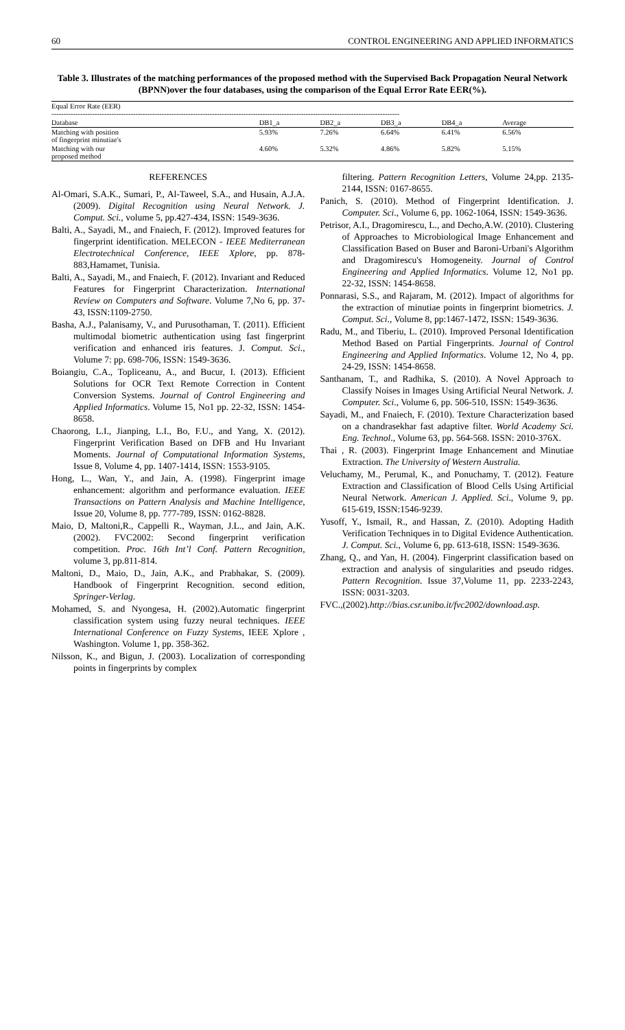60 CONTROL ENGINEERING AND APPLIED INFORMATICS
Table 3. Illustrates of the matching performances of the proposed method with the Supervised Back Propagation Neural Network (BPNN)over the four databases, using the comparison of the Equal Error Rate EER(%).
| Equal Error Rate (EER) ------------------------------------------------------------------------------------------------------------------------------------------------- | | | | | |
| Database | DB1_a | DB2_a | DB3_a | DB4_a | Average |
| Matching with position of fingerprint minutiae's | 5.93% | 7.26% | 6.64% | 6.41% | 6.56% |
| Matching with our proposed method | 4.60% | 5.32% | 4.86% | 5.82% | 5.15% |
REFERENCES
Al-Omari, S.A.K., Sumari, P., Al-Taweel, S.A., and Husain, A.J.A. (2009). Digital Recognition using Neural Network. J. Comput. Sci., volume 5, pp.427-434, ISSN: 1549-3636.
Balti, A., Sayadi, M., and Fnaiech, F. (2012). Improved features for fingerprint identification. MELECON - IEEE Mediterranean Electrotechnical Conference, IEEE Xplore, pp. 878-883,Hamamet, Tunisia.
Balti, A., Sayadi, M., and Fnaiech, F. (2012). Invariant and Reduced Features for Fingerprint Characterization. International Review on Computers and Software. Volume 7,No 6, pp. 37-43, ISSN:1109-2750.
Basha, A.J., Palanisamy, V., and Purusothaman, T. (2011). Efficient multimodal biometric authentication using fast fingerprint verification and enhanced iris features. J. Comput. Sci., Volume 7: pp. 698-706, ISSN: 1549-3636.
Boiangiu, C.A., Topliceanu, A., and Bucur, I. (2013). Efficient Solutions for OCR Text Remote Correction in Content Conversion Systems. Journal of Control Engineering and Applied Informatics. Volume 15, No1 pp. 22-32, ISSN: 1454-8658.
Chaorong, L.I., Jianping, L.I., Bo, F.U., and Yang, X. (2012). Fingerprint Verification Based on DFB and Hu Invariant Moments. Journal of Computational Information Systems, Issue 8, Volume 4, pp. 1407-1414, ISSN: 1553-9105.
Hong, L., Wan, Y., and Jain, A. (1998). Fingerprint image enhancement: algorithm and performance evaluation. IEEE Transactions on Pattern Analysis and Machine Intelligence, Issue 20, Volume 8, pp. 777-789, ISSN: 0162-8828.
Maio, D, Maltoni,R., Cappelli R., Wayman, J.L., and Jain, A.K. (2002). FVC2002: Second fingerprint verification competition. Proc. 16th Int’l Conf. Pattern Recognition, volume 3, pp.811-814.
Maltoni, D., Maio, D., Jain, A.K., and Prabhakar, S. (2009). Handbook of Fingerprint Recognition. second edition, Springer-Verlag.
Mohamed, S. and Nyongesa, H. (2002).Automatic fingerprint classification system using fuzzy neural techniques. IEEE International Conference on Fuzzy Systems, IEEE Xplore , Washington. Volume 1, pp. 358-362.
Nilsson, K., and Bigun, J. (2003). Localization of corresponding points in fingerprints by complex
filtering. Pattern Recognition Letters, Volume 24,pp. 2135-2144, ISSN: 0167-8655.
Panich, S. (2010). Method of Fingerprint Identification. J. Computer. Sci., Volume 6, pp. 1062-1064, ISSN: 1549-3636.
Petrisor, A.I., Dragomirescu, L., and Decho,A.W. (2010). Clustering of Approaches to Microbiological Image Enhancement and Classification Based on Buser and Baroni-Urbani's Algorithm and Dragomirescu's Homogeneity. Journal of Control Engineering and Applied Informatics. Volume 12, No1 pp. 22-32, ISSN: 1454-8658.
Ponnarasi, S.S., and Rajaram, M. (2012). Impact of algorithms for the extraction of minutiae points in fingerprint biometrics. J. Comput. Sci., Volume 8, pp:1467-1472, ISSN: 1549-3636.
Radu, M., and Tiberiu, L. (2010). Improved Personal Identification Method Based on Partial Fingerprints. Journal of Control Engineering and Applied Informatics. Volume 12, No 4, pp. 24-29, ISSN: 1454-8658.
Santhanam, T., and Radhika, S. (2010). A Novel Approach to Classify Noises in Images Using Artificial Neural Network. J. Computer. Sci., Volume 6, pp. 506-510, ISSN: 1549-3636.
Sayadi, M., and Fnaiech, F. (2010). Texture Characterization based on a chandrasekhar fast adaptive filter. World Academy Sci. Eng. Technol., Volume 63, pp. 564-568. ISSN: 2010-376X.
Thai , R. (2003). Fingerprint Image Enhancement and Minutiae Extraction. The University of Western Australia.
Veluchamy, M., Perumal, K., and Ponuchamy, T. (2012). Feature Extraction and Classification of Blood Cells Using Artificial Neural Network. American J. Applied. Sci., Volume 9, pp. 615-619, ISSN:1546-9239.
Yusoff, Y., Ismail, R., and Hassan, Z. (2010). Adopting Hadith Verification Techniques in to Digital Evidence Authentication. J. Comput. Sci., Volume 6, pp. 613-618, ISSN: 1549-3636.
Zhang, Q., and Yan, H. (2004). Fingerprint classification based on extraction and analysis of singularities and pseudo ridges. Pattern Recognition. Issue 37,Volume 11, pp. 2233-2243, ISSN: 0031-3203.
FVC.,(2002).http://bias.csr.unibo.it/fvc2002/download.asp.